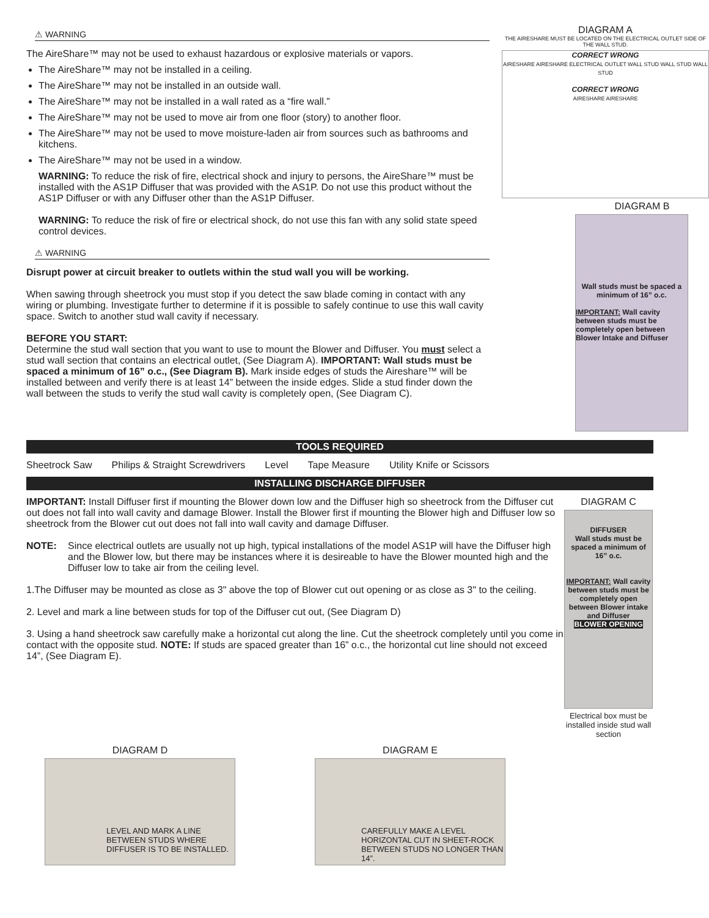⚠ WARNING
The AireShare™ may not be used to exhaust hazardous or explosive materials or vapors.
The AireShare™ may not be installed in a ceiling.
The AireShare™ may not be installed in an outside wall.
The AireShare™ may not be installed in a wall rated as a “fire wall.”
The AireShare™ may not be used to move air from one floor (story) to another floor.
The AireShare™ may not be used to move moisture-laden air from sources such as bathrooms and kitchens.
The AireShare™ may not be used in a window.
WARNING: To reduce the risk of fire, electrical shock and injury to persons, the AireShare™ must be installed with the AS1P Diffuser that was provided with the AS1P. Do not use this product without the AS1P Diffuser or with any Diffuser other than the AS1P Diffuser.
WARNING: To reduce the risk of fire or electrical shock, do not use this fan with any solid state speed control devices.
⚠ WARNING
Disrupt power at circuit breaker to outlets within the stud wall you will be working.
When sawing through sheetrock you must stop if you detect the saw blade coming in contact with any wiring or plumbing. Investigate further to determine if it is possible to safely continue to use this wall cavity space. Switch to another stud wall cavity if necessary.
BEFORE YOU START:
Determine the stud wall section that you want to use to mount the Blower and Diffuser. You must select a stud wall section that contains an electrical outlet, (See Diagram A). IMPORTANT: Wall studs must be spaced a minimum of 16” o.c., (See Diagram B). Mark inside edges of studs the Aireshare™ will be installed between and verify there is at least 14” between the inside edges. Slide a stud finder down the wall between the studs to verify the stud wall cavity is completely open, (See Diagram C).
DIAGRAM A
THE AIRESHARE MUST BE LOCATED ON THE ELECTRICAL OUTLET SIDE OF THE WALL STUD.
CORRECT WRONG
AIRESHARE AIRESHARE ELECTRICAL OUTLET WALL STUD WALL STUD WALL STUD
CORRECT WRONG
AIRESHARE AIRESHARE
DIAGRAM B
Wall studs must be spaced a minimum of 16” o.c.
IMPORTANT: Wall cavity between studs must be completely open between Blower Intake and Diffuser
TOOLS REQUIRED
Sheetrock Saw Philips & Straight Screwdrivers Level Tape Measure Utility Knife or Scissors
INSTALLING DISCHARGE DIFFUSER
IMPORTANT: Install Diffuser first if mounting the Blower down low and the Diffuser high so sheetrock from the Diffuser cut out does not fall into wall cavity and damage Blower. Install the Blower first if mounting the Blower high and Diffuser low so sheetrock from the Blower cut out does not fall into wall cavity and damage Diffuser.
NOTE: Since electrical outlets are usually not up high, typical installations of the model AS1P will have the Diffuser high and the Blower low, but there may be instances where it is desireable to have the Blower mounted high and the Diffuser low to take air from the ceiling level.
1.The Diffuser may be mounted as close as 3" above the top of Blower cut out opening or as close as 3" to the ceiling.
2. Level and mark a line between studs for top of the Diffuser cut out, (See Diagram D)
3. Using a hand sheetrock saw carefully make a horizontal cut along the line. Cut the sheetrock completely until you come in contact with the opposite stud. NOTE: If studs are spaced greater than 16” o.c., the horizontal cut line should not exceed 14”, (See Diagram E).
DIAGRAM C
DIFFUSER
Wall studs must be spaced a minimum of 16” o.c.
IMPORTANT: Wall cavity between studs must be completely open between Blower intake and Diffuser
BLOWER OPENING
Electrical box must be installed inside stud wall section
DIAGRAM D
LEVEL AND MARK A LINE BETWEEN STUDS WHERE DIFFUSER IS TO BE INSTALLED.
DIAGRAM E
CAREFULLY MAKE A LEVEL HORIZONTAL CUT IN SHEET-ROCK BETWEEN STUDS NO LONGER THAN 14”.